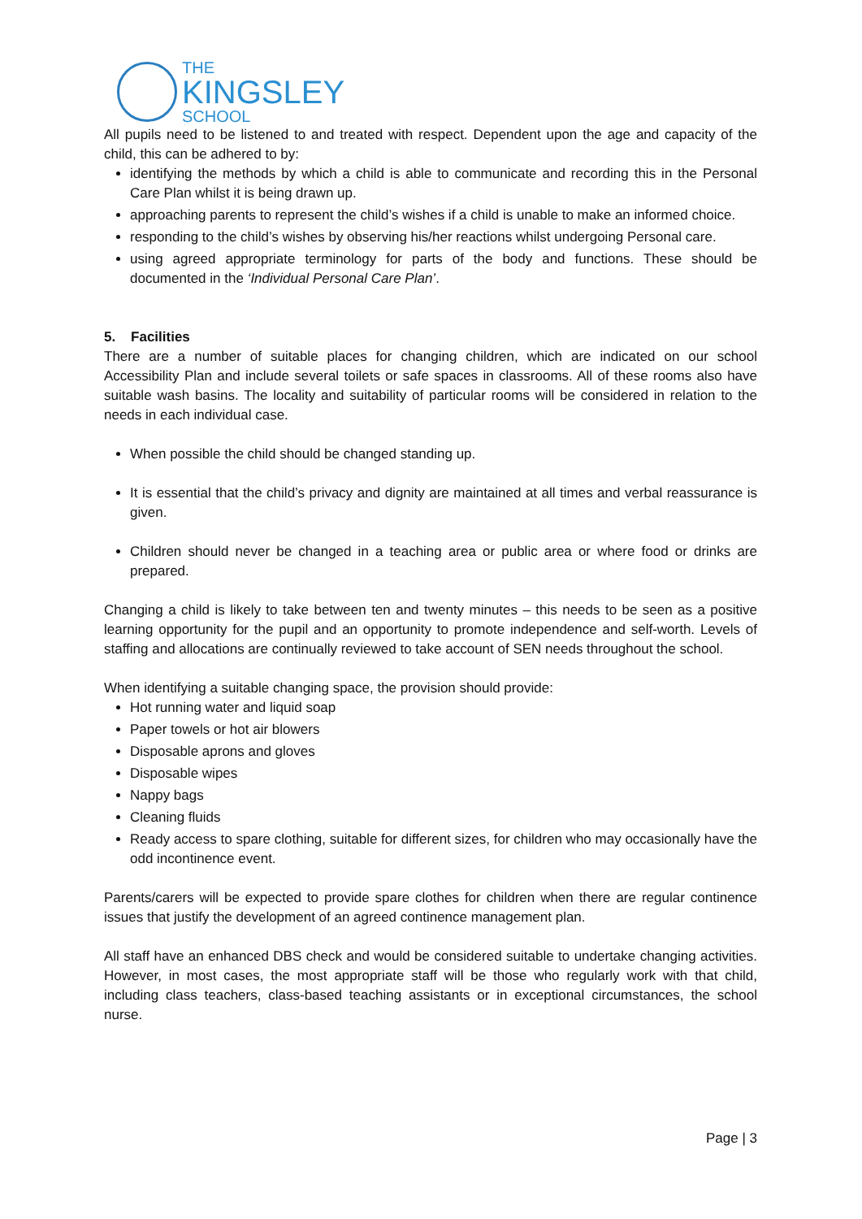THE
KINGSLEY
SCHOOL
All pupils need to be listened to and treated with respect. Dependent upon the age and capacity of the child, this can be adhered to by:
identifying the methods by which a child is able to communicate and recording this in the Personal Care Plan whilst it is being drawn up.
approaching parents to represent the child’s wishes if a child is unable to make an informed choice.
responding to the child’s wishes by observing his/her reactions whilst undergoing Personal care.
using agreed appropriate terminology for parts of the body and functions. These should be documented in the ‘Individual Personal Care Plan’.
5. Facilities
There are a number of suitable places for changing children, which are indicated on our school Accessibility Plan and include several toilets or safe spaces in classrooms. All of these rooms also have suitable wash basins. The locality and suitability of particular rooms will be considered in relation to the needs in each individual case.
When possible the child should be changed standing up.
It is essential that the child’s privacy and dignity are maintained at all times and verbal reassurance is given.
Children should never be changed in a teaching area or public area or where food or drinks are prepared.
Changing a child is likely to take between ten and twenty minutes – this needs to be seen as a positive learning opportunity for the pupil and an opportunity to promote independence and self-worth. Levels of staffing and allocations are continually reviewed to take account of SEN needs throughout the school.
When identifying a suitable changing space, the provision should provide:
Hot running water and liquid soap
Paper towels or hot air blowers
Disposable aprons and gloves
Disposable wipes
Nappy bags
Cleaning fluids
Ready access to spare clothing, suitable for different sizes, for children who may occasionally have the odd incontinence event.
Parents/carers will be expected to provide spare clothes for children when there are regular continence issues that justify the development of an agreed continence management plan.
All staff have an enhanced DBS check and would be considered suitable to undertake changing activities. However, in most cases, the most appropriate staff will be those who regularly work with that child, including class teachers, class-based teaching assistants or in exceptional circumstances, the school nurse.
Page | 3